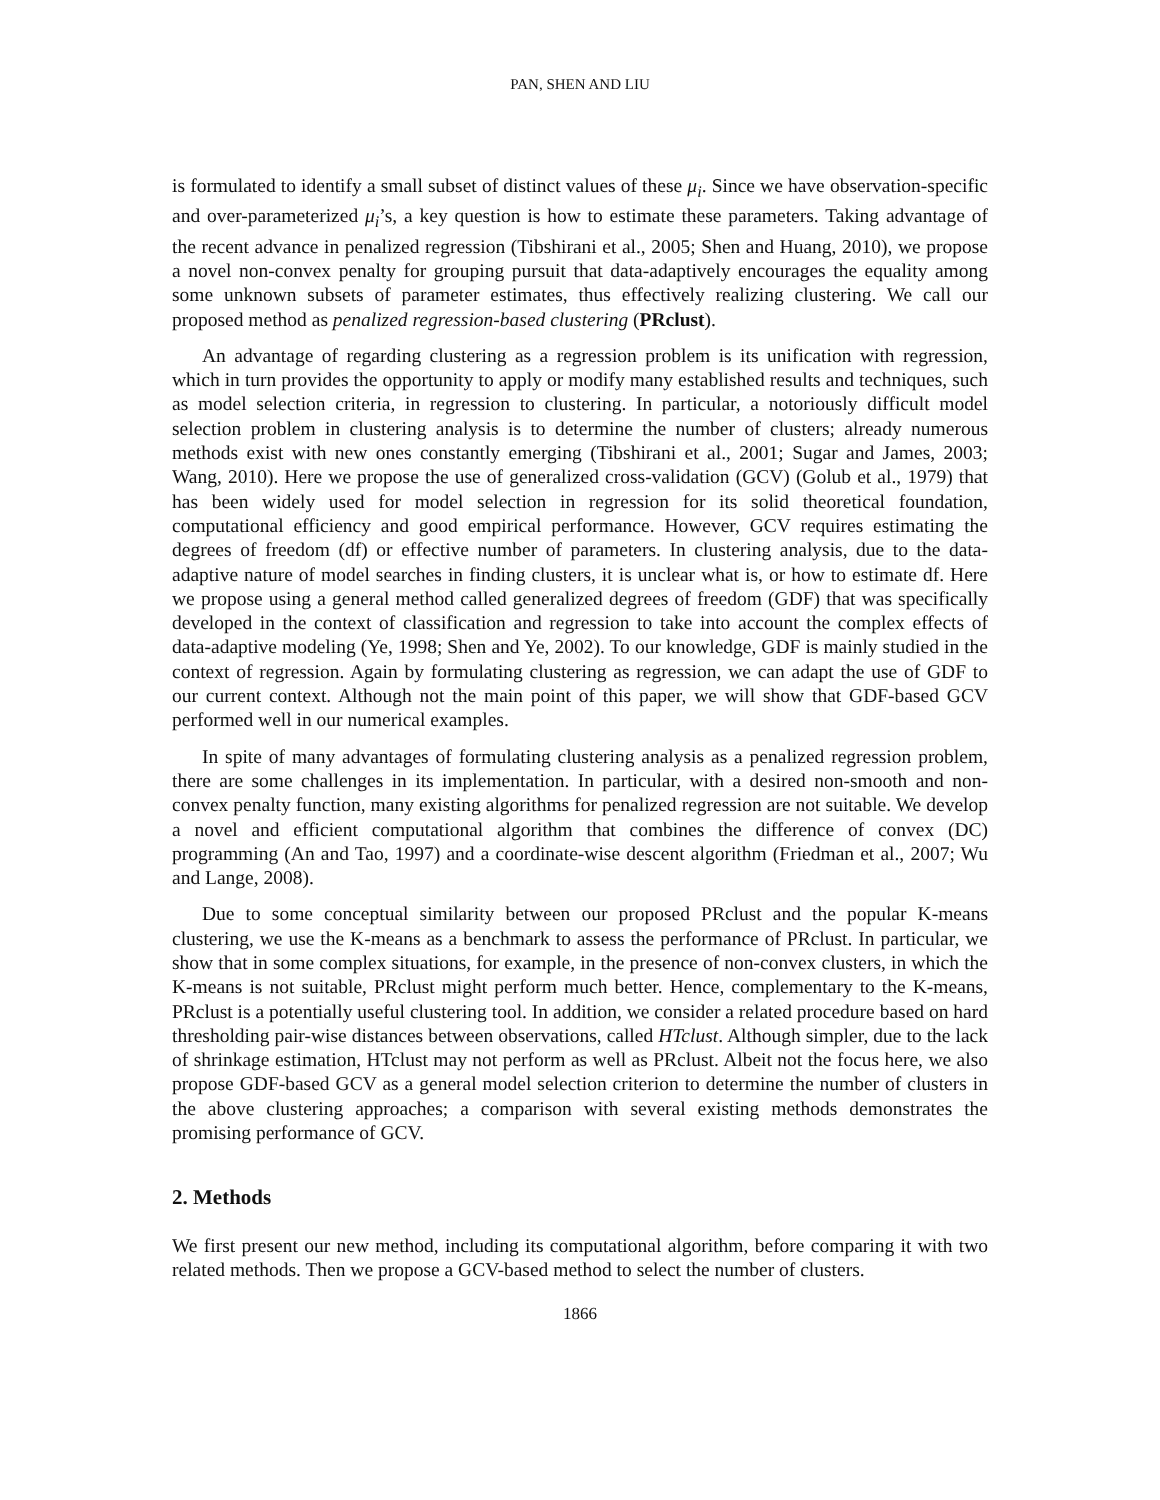PAN, SHEN AND LIU
is formulated to identify a small subset of distinct values of these μ<sub>i</sub>. Since we have observation-specific and over-parameterized μ<sub>i</sub>’s, a key question is how to estimate these parameters. Taking advantage of the recent advance in penalized regression (Tibshirani et al., 2005; Shen and Huang, 2010), we propose a novel non-convex penalty for grouping pursuit that data-adaptively encourages the equality among some unknown subsets of parameter estimates, thus effectively realizing clustering. We call our proposed method as penalized regression-based clustering (PRclust).
An advantage of regarding clustering as a regression problem is its unification with regression, which in turn provides the opportunity to apply or modify many established results and techniques, such as model selection criteria, in regression to clustering. In particular, a notoriously difficult model selection problem in clustering analysis is to determine the number of clusters; already numerous methods exist with new ones constantly emerging (Tibshirani et al., 2001; Sugar and James, 2003; Wang, 2010). Here we propose the use of generalized cross-validation (GCV) (Golub et al., 1979) that has been widely used for model selection in regression for its solid theoretical foundation, computational efficiency and good empirical performance. However, GCV requires estimating the degrees of freedom (df) or effective number of parameters. In clustering analysis, due to the data-adaptive nature of model searches in finding clusters, it is unclear what is, or how to estimate df. Here we propose using a general method called generalized degrees of freedom (GDF) that was specifically developed in the context of classification and regression to take into account the complex effects of data-adaptive modeling (Ye, 1998; Shen and Ye, 2002). To our knowledge, GDF is mainly studied in the context of regression. Again by formulating clustering as regression, we can adapt the use of GDF to our current context. Although not the main point of this paper, we will show that GDF-based GCV performed well in our numerical examples.
In spite of many advantages of formulating clustering analysis as a penalized regression problem, there are some challenges in its implementation. In particular, with a desired non-smooth and non-convex penalty function, many existing algorithms for penalized regression are not suitable. We develop a novel and efficient computational algorithm that combines the difference of convex (DC) programming (An and Tao, 1997) and a coordinate-wise descent algorithm (Friedman et al., 2007; Wu and Lange, 2008).
Due to some conceptual similarity between our proposed PRclust and the popular K-means clustering, we use the K-means as a benchmark to assess the performance of PRclust. In particular, we show that in some complex situations, for example, in the presence of non-convex clusters, in which the K-means is not suitable, PRclust might perform much better. Hence, complementary to the K-means, PRclust is a potentially useful clustering tool. In addition, we consider a related procedure based on hard thresholding pair-wise distances between observations, called HTclust. Although simpler, due to the lack of shrinkage estimation, HTclust may not perform as well as PRclust. Albeit not the focus here, we also propose GDF-based GCV as a general model selection criterion to determine the number of clusters in the above clustering approaches; a comparison with several existing methods demonstrates the promising performance of GCV.
2. Methods
We first present our new method, including its computational algorithm, before comparing it with two related methods. Then we propose a GCV-based method to select the number of clusters.
1866